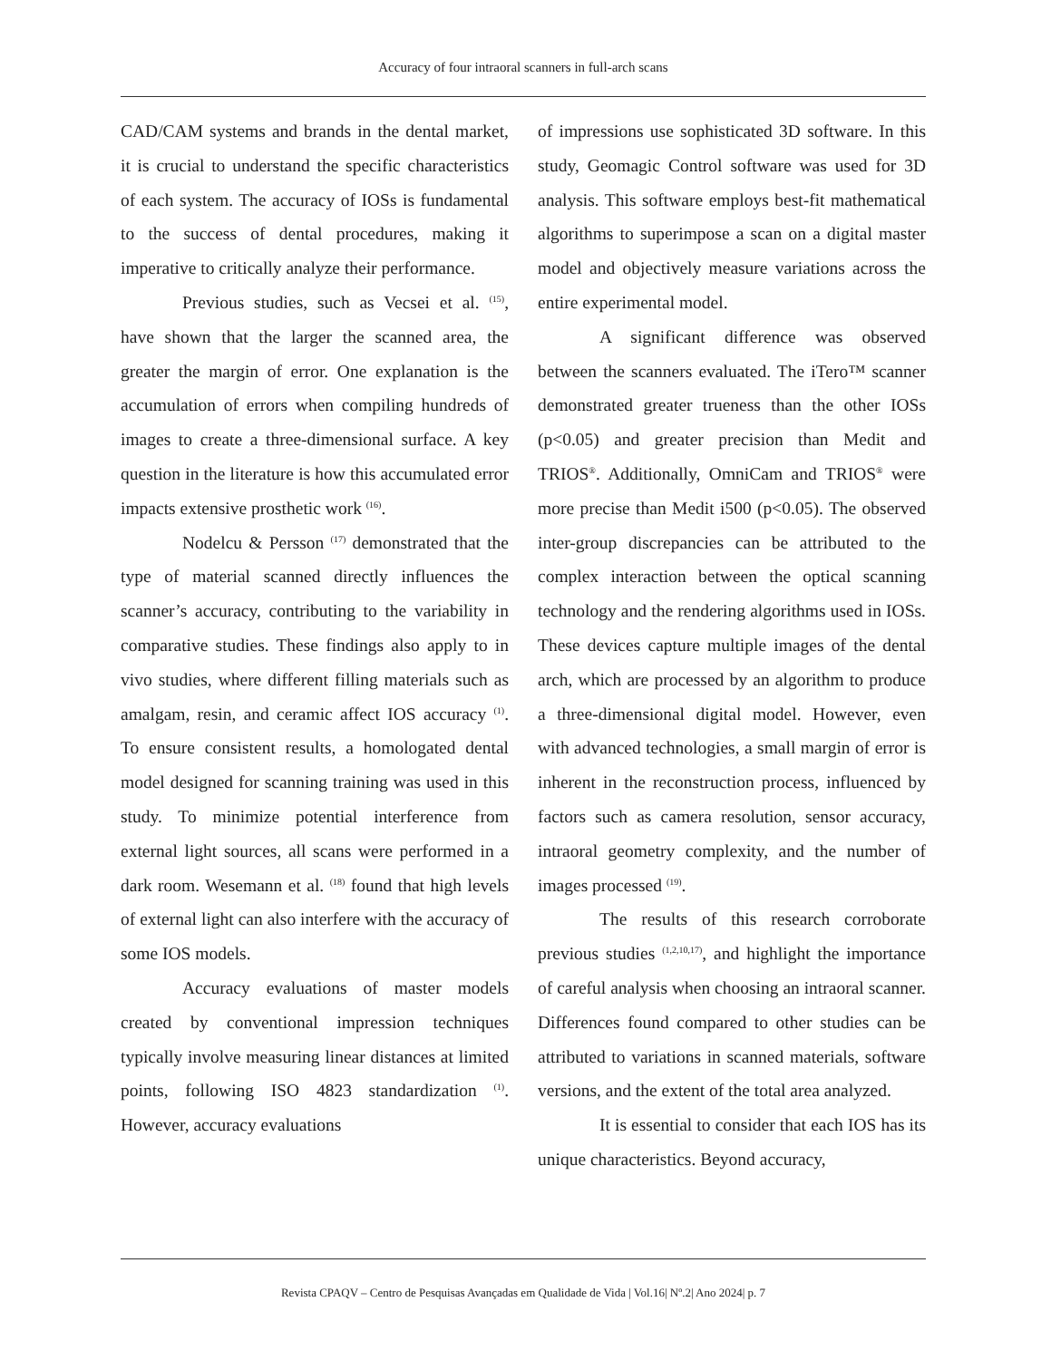Accuracy of four intraoral scanners in full-arch scans
CAD/CAM systems and brands in the dental market, it is crucial to understand the specific characteristics of each system. The accuracy of IOSs is fundamental to the success of dental procedures, making it imperative to critically analyze their performance.
Previous studies, such as Vecsei et al. <sup>(15)</sup>, have shown that the larger the scanned area, the greater the margin of error. One explanation is the accumulation of errors when compiling hundreds of images to create a three-dimensional surface. A key question in the literature is how this accumulated error impacts extensive prosthetic work <sup>(16)</sup>.
Nodelcu & Persson <sup>(17)</sup> demonstrated that the type of material scanned directly influences the scanner’s accuracy, contributing to the variability in comparative studies. These findings also apply to in vivo studies, where different filling materials such as amalgam, resin, and ceramic affect IOS accuracy <sup>(1)</sup>. To ensure consistent results, a homologated dental model designed for scanning training was used in this study. To minimize potential interference from external light sources, all scans were performed in a dark room. Wesemann et al. <sup>(18)</sup> found that high levels of external light can also interfere with the accuracy of some IOS models.
Accuracy evaluations of master models created by conventional impression techniques typically involve measuring linear distances at limited points, following ISO 4823 standardization <sup>(1)</sup>. However, accuracy evaluations
of impressions use sophisticated 3D software. In this study, Geomagic Control software was used for 3D analysis. This software employs best-fit mathematical algorithms to superimpose a scan on a digital master model and objectively measure variations across the entire experimental model.
A significant difference was observed between the scanners evaluated. The iTero™ scanner demonstrated greater trueness than the other IOSs (p<0.05) and greater precision than Medit and TRIOS<sup>®</sup>. Additionally, OmniCam and TRIOS<sup>®</sup> were more precise than Medit i500 (p<0.05). The observed inter-group discrepancies can be attributed to the complex interaction between the optical scanning technology and the rendering algorithms used in IOSs. These devices capture multiple images of the dental arch, which are processed by an algorithm to produce a three-dimensional digital model. However, even with advanced technologies, a small margin of error is inherent in the reconstruction process, influenced by factors such as camera resolution, sensor accuracy, intraoral geometry complexity, and the number of images processed <sup>(19)</sup>.
The results of this research corroborate previous studies <sup>(1,2,10,17)</sup>, and highlight the importance of careful analysis when choosing an intraoral scanner. Differences found compared to other studies can be attributed to variations in scanned materials, software versions, and the extent of the total area analyzed.
It is essential to consider that each IOS has its unique characteristics. Beyond accuracy,
Revista CPAQV – Centro de Pesquisas Avançadas em Qualidade de Vida | Vol.16| Nº.2| Ano 2024| p. 7